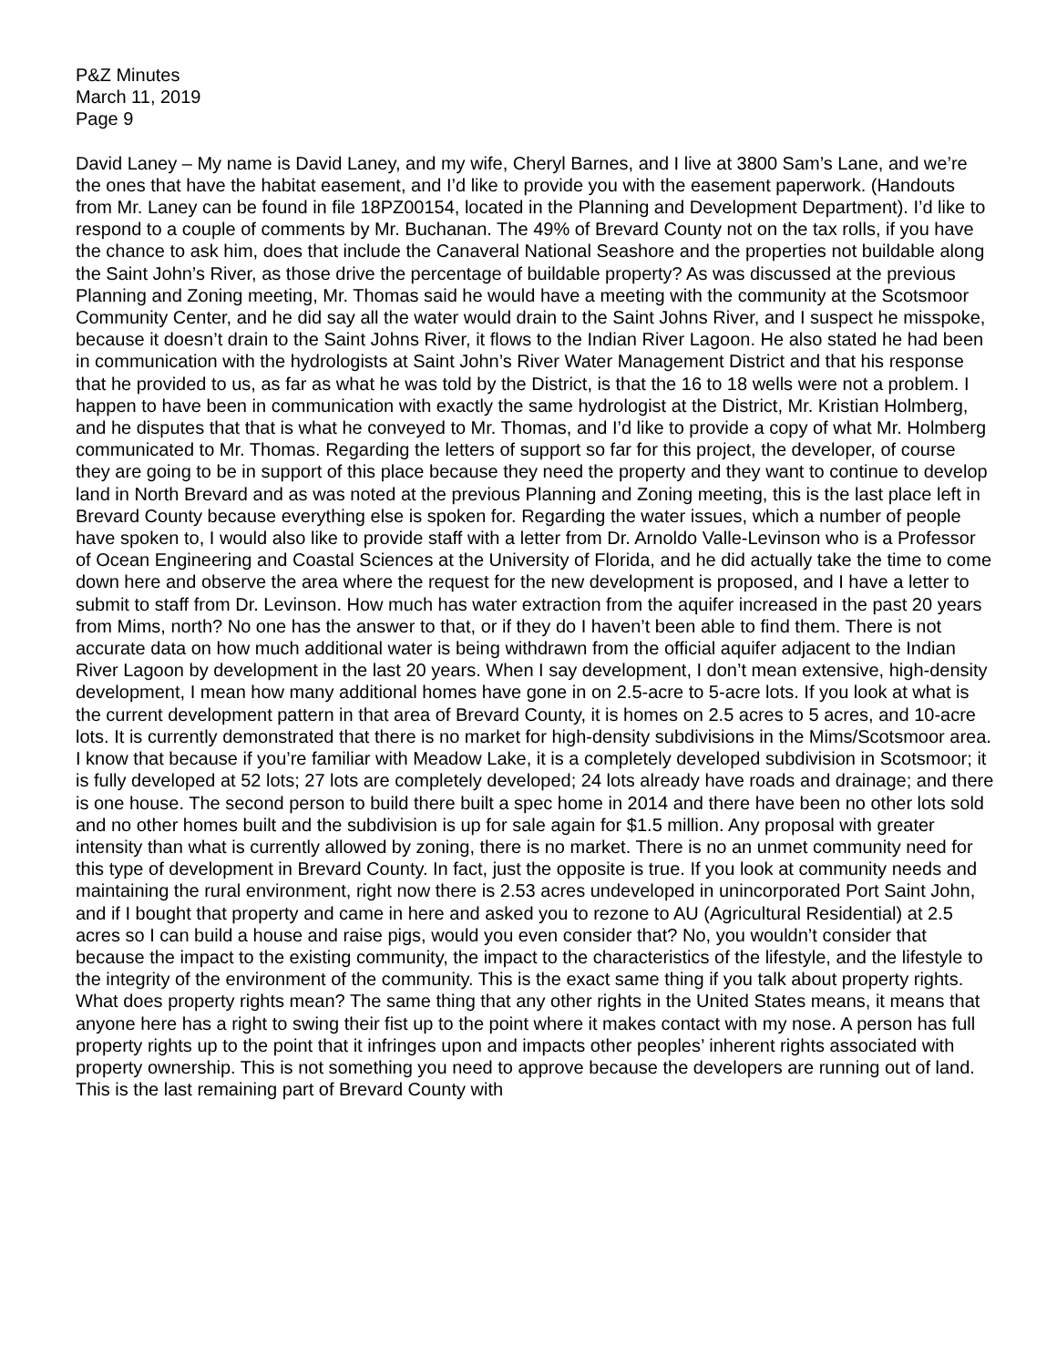P&Z Minutes
March 11, 2019
Page 9
David Laney – My name is David Laney, and my wife, Cheryl Barnes, and I live at 3800 Sam’s Lane, and we’re the ones that have the habitat easement, and I’d like to provide you with the easement paperwork. (Handouts from Mr. Laney can be found in file 18PZ00154, located in the Planning and Development Department). I’d like to respond to a couple of comments by Mr. Buchanan. The 49% of Brevard County not on the tax rolls, if you have the chance to ask him, does that include the Canaveral National Seashore and the properties not buildable along the Saint John’s River, as those drive the percentage of buildable property? As was discussed at the previous Planning and Zoning meeting, Mr. Thomas said he would have a meeting with the community at the Scotsmoor Community Center, and he did say all the water would drain to the Saint Johns River, and I suspect he misspoke, because it doesn’t drain to the Saint Johns River, it flows to the Indian River Lagoon. He also stated he had been in communication with the hydrologists at Saint John’s River Water Management District and that his response that he provided to us, as far as what he was told by the District, is that the 16 to 18 wells were not a problem. I happen to have been in communication with exactly the same hydrologist at the District, Mr. Kristian Holmberg, and he disputes that that is what he conveyed to Mr. Thomas, and I’d like to provide a copy of what Mr. Holmberg communicated to Mr. Thomas. Regarding the letters of support so far for this project, the developer, of course they are going to be in support of this place because they need the property and they want to continue to develop land in North Brevard and as was noted at the previous Planning and Zoning meeting, this is the last place left in Brevard County because everything else is spoken for. Regarding the water issues, which a number of people have spoken to, I would also like to provide staff with a letter from Dr. Arnoldo Valle-Levinson who is a Professor of Ocean Engineering and Coastal Sciences at the University of Florida, and he did actually take the time to come down here and observe the area where the request for the new development is proposed, and I have a letter to submit to staff from Dr. Levinson. How much has water extraction from the aquifer increased in the past 20 years from Mims, north? No one has the answer to that, or if they do I haven’t been able to find them. There is not accurate data on how much additional water is being withdrawn from the official aquifer adjacent to the Indian River Lagoon by development in the last 20 years. When I say development, I don’t mean extensive, high-density development, I mean how many additional homes have gone in on 2.5-acre to 5-acre lots. If you look at what is the current development pattern in that area of Brevard County, it is homes on 2.5 acres to 5 acres, and 10-acre lots. It is currently demonstrated that there is no market for high-density subdivisions in the Mims/Scotsmoor area. I know that because if you’re familiar with Meadow Lake, it is a completely developed subdivision in Scotsmoor; it is fully developed at 52 lots; 27 lots are completely developed; 24 lots already have roads and drainage; and there is one house. The second person to build there built a spec home in 2014 and there have been no other lots sold and no other homes built and the subdivision is up for sale again for $1.5 million. Any proposal with greater intensity than what is currently allowed by zoning, there is no market. There is no an unmet community need for this type of development in Brevard County. In fact, just the opposite is true. If you look at community needs and maintaining the rural environment, right now there is 2.53 acres undeveloped in unincorporated Port Saint John, and if I bought that property and came in here and asked you to rezone to AU (Agricultural Residential) at 2.5 acres so I can build a house and raise pigs, would you even consider that? No, you wouldn’t consider that because the impact to the existing community, the impact to the characteristics of the lifestyle, and the lifestyle to the integrity of the environment of the community. This is the exact same thing if you talk about property rights. What does property rights mean? The same thing that any other rights in the United States means, it means that anyone here has a right to swing their fist up to the point where it makes contact with my nose. A person has full property rights up to the point that it infringes upon and impacts other peoples’ inherent rights associated with property ownership. This is not something you need to approve because the developers are running out of land. This is the last remaining part of Brevard County with